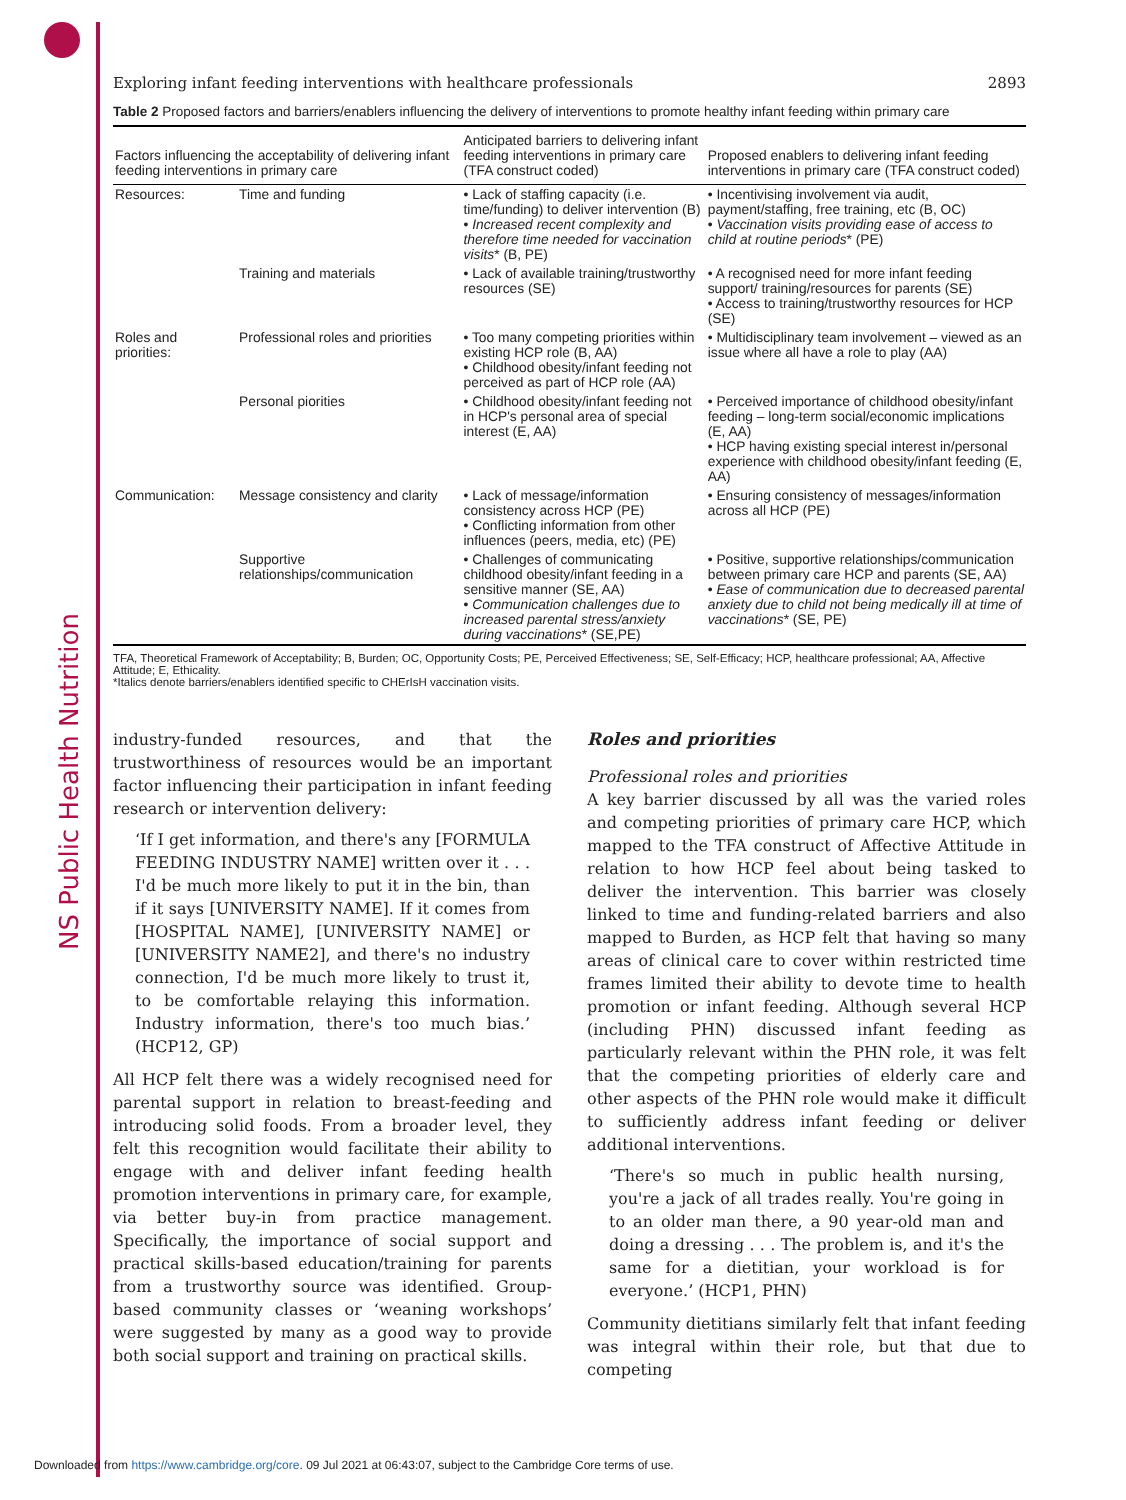NS Public Health Nutrition
Exploring infant feeding interventions with healthcare professionals 2893
Table 2 Proposed factors and barriers/enablers influencing the delivery of interventions to promote healthy infant feeding within primary care
| Factors influencing the acceptability of delivering infant feeding interventions in primary care | | Anticipated barriers to delivering infant feeding interventions in primary care (TFA construct coded) | Proposed enablers to delivering infant feeding interventions in primary care (TFA construct coded) |
| --- | --- | --- | --- |
| Resources: | Time and funding | • Lack of staffing capacity (i.e. time/funding) to deliver intervention (B) • Increased recent complexity and therefore time needed for vaccination visits * (B, PE) | • Incentivising involvement via audit, payment/staffing, free training, etc (B, OC) • Vaccination visits providing ease of access to child at routine periods * (PE) |
| | Training and materials | • Lack of available training/trustworthy resources (SE) | • A recognised need for more infant feeding support/ training/resources for parents (SE) • Access to training/trustworthy resources for HCP (SE) |
| Roles and priorities: | Professional roles and priorities | • Too many competing priorities within existing HCP role (B, AA) • Childhood obesity/infant feeding not perceived as part of HCP role (AA) | • Multidisciplinary team involvement – viewed as an issue where all have a role to play (AA) |
| | Personal piorities | • Childhood obesity/infant feeding not in HCP's personal area of special interest (E, AA) | • Perceived importance of childhood obesity/infant feeding – long-term social/economic implications (E, AA) • HCP having existing special interest in/personal experience with childhood obesity/infant feeding (E, AA) |
| Communication: | Message consistency and clarity | • Lack of message/information consistency across HCP (PE) • Conflicting information from other influences (peers, media, etc) (PE) | • Ensuring consistency of messages/information across all HCP (PE) |
| | Supportive relationships/communication | • Challenges of communicating childhood obesity/infant feeding in a sensitive manner (SE, AA) • Communication challenges due to increased parental stress/anxiety during vaccinations * (SE,PE) | • Positive, supportive relationships/communication between primary care HCP and parents (SE, AA) • Ease of communication due to decreased parental anxiety due to child not being medically ill at time of vaccinations * (SE, PE) |
TFA, Theoretical Framework of Acceptability; B, Burden; OC, Opportunity Costs; PE, Perceived Effectiveness; SE, Self-Efficacy; HCP, healthcare professional; AA, Affective Attitude; E, Ethicality.
*Italics denote barriers/enablers identified specific to CHErIsH vaccination visits.
industry-funded resources, and that the trustworthiness of resources would be an important factor influencing their participation in infant feeding research or intervention delivery:
‘If I get information, and there's any [FORMULA FEEDING INDUSTRY NAME] written over it . . . I'd be much more likely to put it in the bin, than if it says [UNIVERSITY NAME]. If it comes from [HOSPITAL NAME], [UNIVERSITY NAME] or [UNIVERSITY NAME2], and there's no industry connection, I'd be much more likely to trust it, to be comfortable relaying this information. Industry information, there's too much bias.’ (HCP12, GP)
All HCP felt there was a widely recognised need for parental support in relation to breast-feeding and introducing solid foods. From a broader level, they felt this recognition would facilitate their ability to engage with and deliver infant feeding health promotion interventions in primary care, for example, via better buy-in from practice management. Specifically, the importance of social support and practical skills-based education/training for parents from a trustworthy source was identified. Group-based community classes or ‘weaning workshops’ were suggested by many as a good way to provide both social support and training on practical skills.
Roles and priorities
Professional roles and priorities
A key barrier discussed by all was the varied roles and competing priorities of primary care HCP, which mapped to the TFA construct of Affective Attitude in relation to how HCP feel about being tasked to deliver the intervention. This barrier was closely linked to time and funding-related barriers and also mapped to Burden, as HCP felt that having so many areas of clinical care to cover within restricted time frames limited their ability to devote time to health promotion or infant feeding. Although several HCP (including PHN) discussed infant feeding as particularly relevant within the PHN role, it was felt that the competing priorities of elderly care and other aspects of the PHN role would make it difficult to sufficiently address infant feeding or deliver additional interventions.
‘There's so much in public health nursing, you're a jack of all trades really. You're going in to an older man there, a 90 year-old man and doing a dressing . . . The problem is, and it's the same for a dietitian, your workload is for everyone.’ (HCP1, PHN)
Community dietitians similarly felt that infant feeding was integral within their role, but that due to competing
Downloaded from https://www.cambridge.org/core. 09 Jul 2021 at 06:43:07, subject to the Cambridge Core terms of use.